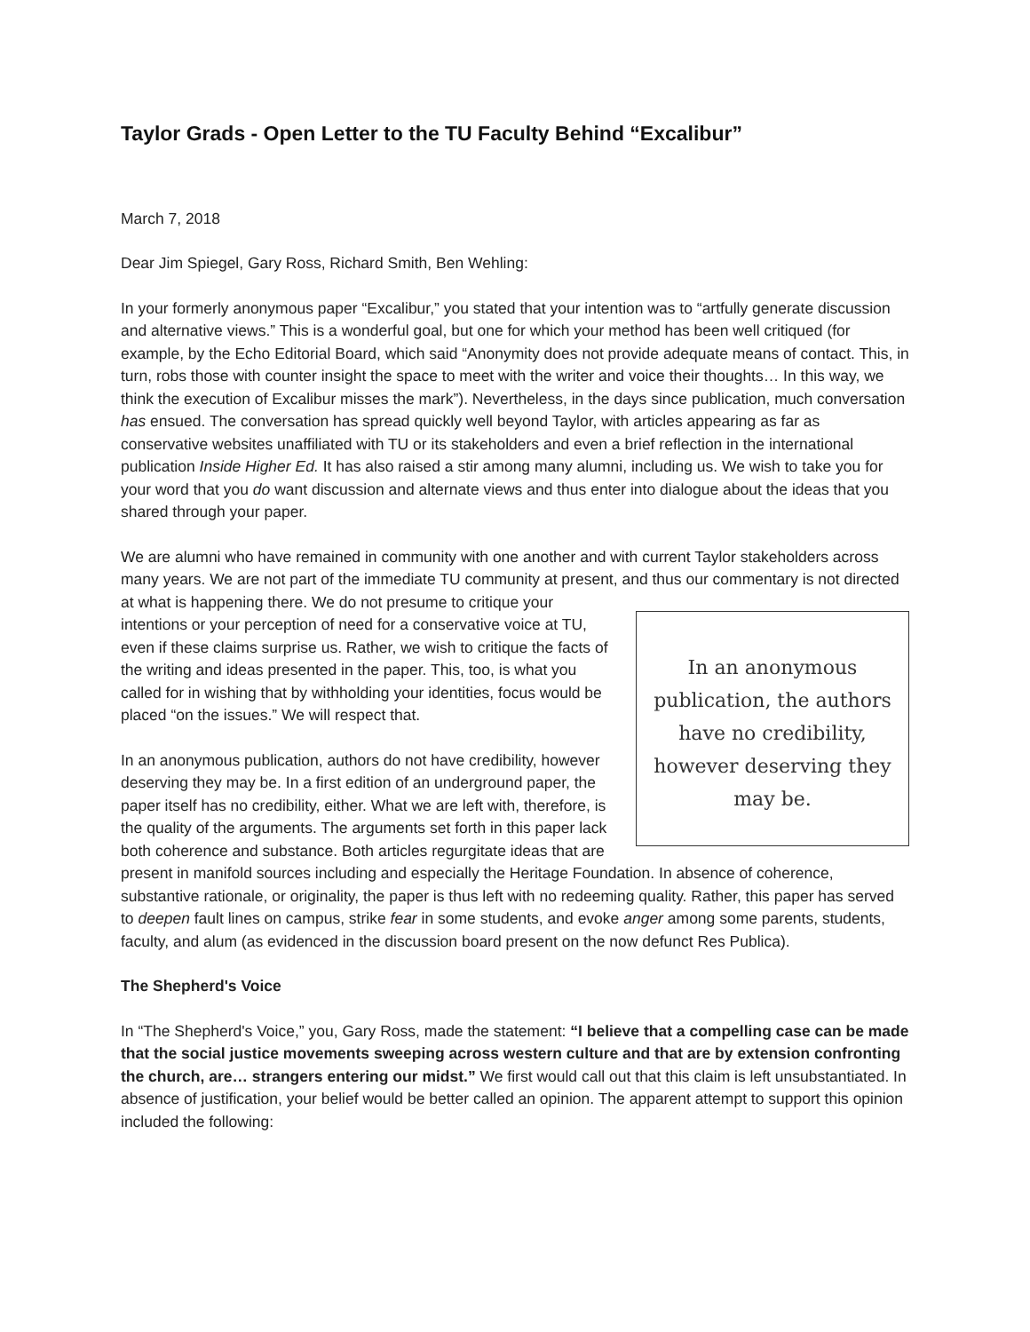Taylor Grads - Open Letter to the TU Faculty Behind “Excalibur”
March 7, 2018
Dear Jim Spiegel, Gary Ross, Richard Smith, Ben Wehling:
In your formerly anonymous paper “Excalibur,” you stated that your intention was to “artfully generate discussion and alternative views.” This is a wonderful goal, but one for which your method has been well critiqued (for example, by the Echo Editorial Board, which said “Anonymity does not provide adequate means of contact. This, in turn, robs those with counter insight the space to meet with the writer and voice their thoughts… In this way, we think the execution of Excalibur misses the mark”). Nevertheless, in the days since publication, much conversation has ensued. The conversation has spread quickly well beyond Taylor, with articles appearing as far as conservative websites unaffiliated with TU or its stakeholders and even a brief reflection in the international publication Inside Higher Ed. It has also raised a stir among many alumni, including us. We wish to take you for your word that you do want discussion and alternate views and thus enter into dialogue about the ideas that you shared through your paper.
We are alumni who have remained in community with one another and with current Taylor stakeholders across many years. We are not part of the immediate TU community at present, and thus our commentary is not directed at what is happening there. In an anonymous publication, the authors have no credibility, however deserving they may be. We do not presume to critique your intentions or your perception of need for a conservative voice at TU, even if these claims surprise us. Rather, we wish to critique the facts of the writing and ideas presented in the paper. This, too, is what you called for in wishing that by withholding your identities, focus would be placed “on the issues.” We will respect that.
In an anonymous publication, authors do not have credibility, however deserving they may be. In a first edition of an underground paper, the paper itself has no credibility, either. What we are left with, therefore, is the quality of the arguments. The arguments set forth in this paper lack both coherence and substance. Both articles regurgitate ideas that are present in manifold sources including and especially the Heritage Foundation. In absence of coherence, substantive rationale, or originality, the paper is thus left with no redeeming quality. Rather, this paper has served to deepen fault lines on campus, strike fear in some students, and evoke anger among some parents, students, faculty, and alum (as evidenced in the discussion board present on the now defunct Res Publica).
The Shepherd's Voice
In “The Shepherd's Voice,” you, Gary Ross, made the statement: “I believe that a compelling case can be made that the social justice movements sweeping across western culture and that are by extension confronting the church, are… strangers entering our midst.” We first would call out that this claim is left unsubstantiated. In absence of justification, your belief would be better called an opinion. The apparent attempt to support this opinion included the following: